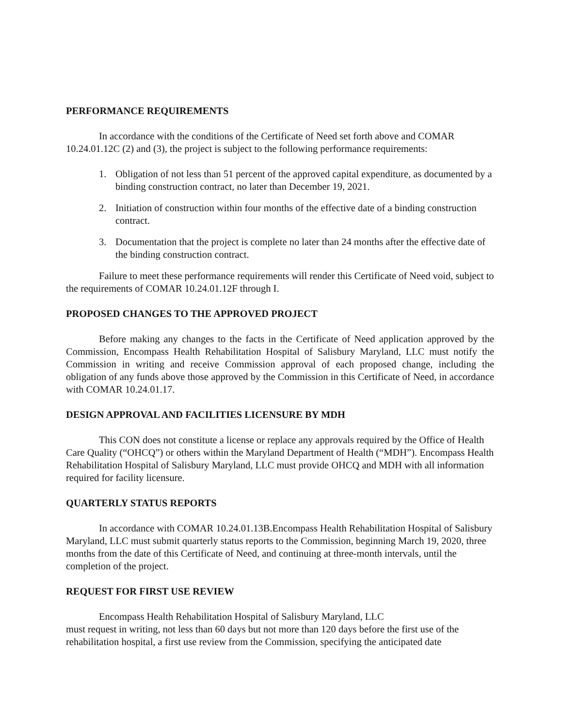PERFORMANCE REQUIREMENTS
In accordance with the conditions of the Certificate of Need set forth above and COMAR 10.24.01.12C (2) and (3), the project is subject to the following performance requirements:
1. Obligation of not less than 51 percent of the approved capital expenditure, as documented by a binding construction contract, no later than December 19, 2021.
2. Initiation of construction within four months of the effective date of a binding construction contract.
3. Documentation that the project is complete no later than 24 months after the effective date of the binding construction contract.
Failure to meet these performance requirements will render this Certificate of Need void, subject to the requirements of COMAR 10.24.01.12F through I.
PROPOSED CHANGES TO THE APPROVED PROJECT
Before making any changes to the facts in the Certificate of Need application approved by the Commission, Encompass Health Rehabilitation Hospital of Salisbury Maryland, LLC must notify the Commission in writing and receive Commission approval of each proposed change, including the obligation of any funds above those approved by the Commission in this Certificate of Need, in accordance with COMAR 10.24.01.17.
DESIGN APPROVAL AND FACILITIES LICENSURE BY MDH
This CON does not constitute a license or replace any approvals required by the Office of Health Care Quality (“OHCQ”) or others within the Maryland Department of Health (“MDH”). Encompass Health Rehabilitation Hospital of Salisbury Maryland, LLC must provide OHCQ and MDH with all information required for facility licensure.
QUARTERLY STATUS REPORTS
In accordance with COMAR 10.24.01.13B.Encompass Health Rehabilitation Hospital of Salisbury Maryland, LLC must submit quarterly status reports to the Commission, beginning March 19, 2020, three months from the date of this Certificate of Need, and continuing at three-month intervals, until the completion of the project.
REQUEST FOR FIRST USE REVIEW
Encompass Health Rehabilitation Hospital of Salisbury Maryland, LLC
must request in writing, not less than 60 days but not more than 120 days before the first use of the rehabilitation hospital, a first use review from the Commission, specifying the anticipated date